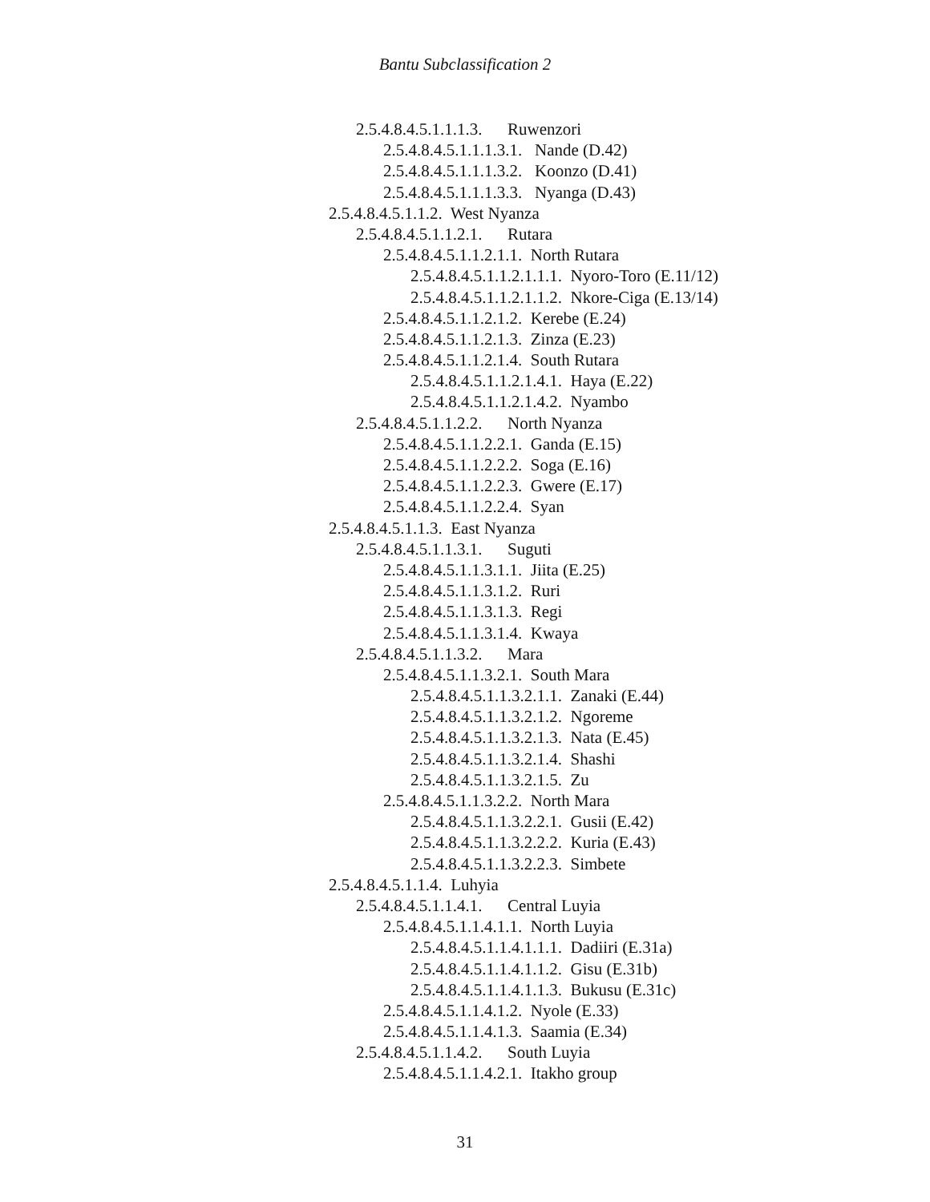Bantu Subclassification 2
2.5.4.8.4.5.1.1.1.3. Ruwenzori
2.5.4.8.4.5.1.1.1.3.1. Nande (D.42)
2.5.4.8.4.5.1.1.1.3.2. Koonzo (D.41)
2.5.4.8.4.5.1.1.1.3.3. Nyanga (D.43)
2.5.4.8.4.5.1.1.2. West Nyanza
2.5.4.8.4.5.1.1.2.1. Rutara
2.5.4.8.4.5.1.1.2.1.1. North Rutara
2.5.4.8.4.5.1.1.2.1.1.1. Nyoro-Toro (E.11/12)
2.5.4.8.4.5.1.1.2.1.1.2. Nkore-Ciga (E.13/14)
2.5.4.8.4.5.1.1.2.1.2. Kerebe (E.24)
2.5.4.8.4.5.1.1.2.1.3. Zinza (E.23)
2.5.4.8.4.5.1.1.2.1.4. South Rutara
2.5.4.8.4.5.1.1.2.1.4.1. Haya (E.22)
2.5.4.8.4.5.1.1.2.1.4.2. Nyambo
2.5.4.8.4.5.1.1.2.2. North Nyanza
2.5.4.8.4.5.1.1.2.2.1. Ganda (E.15)
2.5.4.8.4.5.1.1.2.2.2. Soga (E.16)
2.5.4.8.4.5.1.1.2.2.3. Gwere (E.17)
2.5.4.8.4.5.1.1.2.2.4. Syan
2.5.4.8.4.5.1.1.3. East Nyanza
2.5.4.8.4.5.1.1.3.1. Suguti
2.5.4.8.4.5.1.1.3.1.1. Jiita (E.25)
2.5.4.8.4.5.1.1.3.1.2. Ruri
2.5.4.8.4.5.1.1.3.1.3. Regi
2.5.4.8.4.5.1.1.3.1.4. Kwaya
2.5.4.8.4.5.1.1.3.2. Mara
2.5.4.8.4.5.1.1.3.2.1. South Mara
2.5.4.8.4.5.1.1.3.2.1.1. Zanaki (E.44)
2.5.4.8.4.5.1.1.3.2.1.2. Ngoreme
2.5.4.8.4.5.1.1.3.2.1.3. Nata (E.45)
2.5.4.8.4.5.1.1.3.2.1.4. Shashi
2.5.4.8.4.5.1.1.3.2.1.5. Zu
2.5.4.8.4.5.1.1.3.2.2. North Mara
2.5.4.8.4.5.1.1.3.2.2.1. Gusii (E.42)
2.5.4.8.4.5.1.1.3.2.2.2. Kuria (E.43)
2.5.4.8.4.5.1.1.3.2.2.3. Simbete
2.5.4.8.4.5.1.1.4. Luhyia
2.5.4.8.4.5.1.1.4.1. Central Luyia
2.5.4.8.4.5.1.1.4.1.1. North Luyia
2.5.4.8.4.5.1.1.4.1.1.1. Dadiiri (E.31a)
2.5.4.8.4.5.1.1.4.1.1.2. Gisu (E.31b)
2.5.4.8.4.5.1.1.4.1.1.3. Bukusu (E.31c)
2.5.4.8.4.5.1.1.4.1.2. Nyole (E.33)
2.5.4.8.4.5.1.1.4.1.3. Saamia (E.34)
2.5.4.8.4.5.1.1.4.2. South Luyia
2.5.4.8.4.5.1.1.4.2.1. Itakho group
31